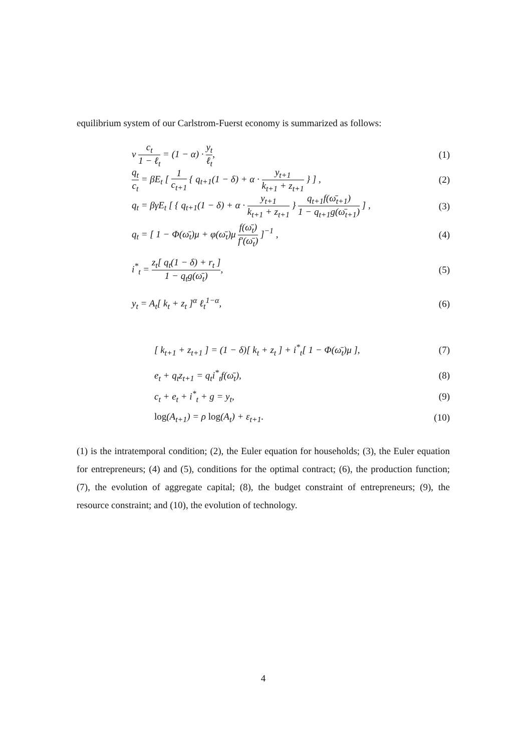equilibrium system of our Carlstrom-Fuerst economy is summarized as follows:
ν c<sub>t</sub> 1 − ℓ<sub>t</sub> = (1 − α) · y<sub>t</sub> ℓ<sub>t</sub>, (1)
q<sub>t</sub> c<sub>t</sub> = βE<sub>t</sub> [ 1 c<sub>t+1</sub> { q<sub>t+1</sub>(1 − δ) + α · y<sub>t+1</sub> k<sub>t+1</sub> + z<sub>t+1</sub> } ] , (2)
q<sub>t</sub> = βγE<sub>t</sub> [ { q<sub>t+1</sub>(1 − δ) + α · y<sub>t+1</sub> k<sub>t+1</sub> + z<sub>t+1</sub> } q<sub>t+1</sub>f(ω̄<sub>t+1</sub>) 1 − q<sub>t+1</sub>g(ω̄<sub>t+1</sub>) ] , (3)
q<sub>t</sub> = [ 1 − Φ(ω̄<sub>t</sub>)μ + φ(ω̄<sub>t</sub>)μ f(ω̄<sub>t</sub>) f′(ω̄<sub>t</sub>) ]<sup>−1</sup> , (4)
i<sup>*</sup><sub>t</sub> = z<sub>t</sub>[ q<sub>t</sub>(1 − δ) + r<sub>t</sub> ] 1 − q<sub>t</sub>g(ω̄<sub>t</sub>), (5)
y<sub>t</sub> = A<sub>t</sub>[ k<sub>t</sub> + z<sub>t</sub> ]<sup>α</sup> ℓ<sub>t</sub><sup>1−α</sup>, (6)
[ k<sub>t+1</sub> + z<sub>t+1</sub> ] = (1 − δ)[ k<sub>t</sub> + z<sub>t</sub> ] + i<sup>*</sup><sub>t</sub>[ 1 − Φ(ω̄<sub>t</sub>)μ ], (7)
e<sub>t</sub> + q<sub>t</sub>z<sub>t+1</sub> = q<sub>t</sub>i<sup>*</sup><sub>t</sub>f(ω̄<sub>t</sub>), (8)
c<sub>t</sub> + e<sub>t</sub> + i<sup>*</sup><sub>t</sub> + g = y<sub>t</sub>, (9)
log(A<sub>t+1</sub>) = ρ log(A<sub>t</sub>) + ε<sub>t+1</sub>. (10)
(1) is the intratemporal condition; (2), the Euler equation for households; (3), the Euler equation for entrepreneurs; (4) and (5), conditions for the optimal contract; (6), the production function; (7), the evolution of aggregate capital; (8), the budget constraint of entrepreneurs; (9), the resource constraint; and (10), the evolution of technology.
4